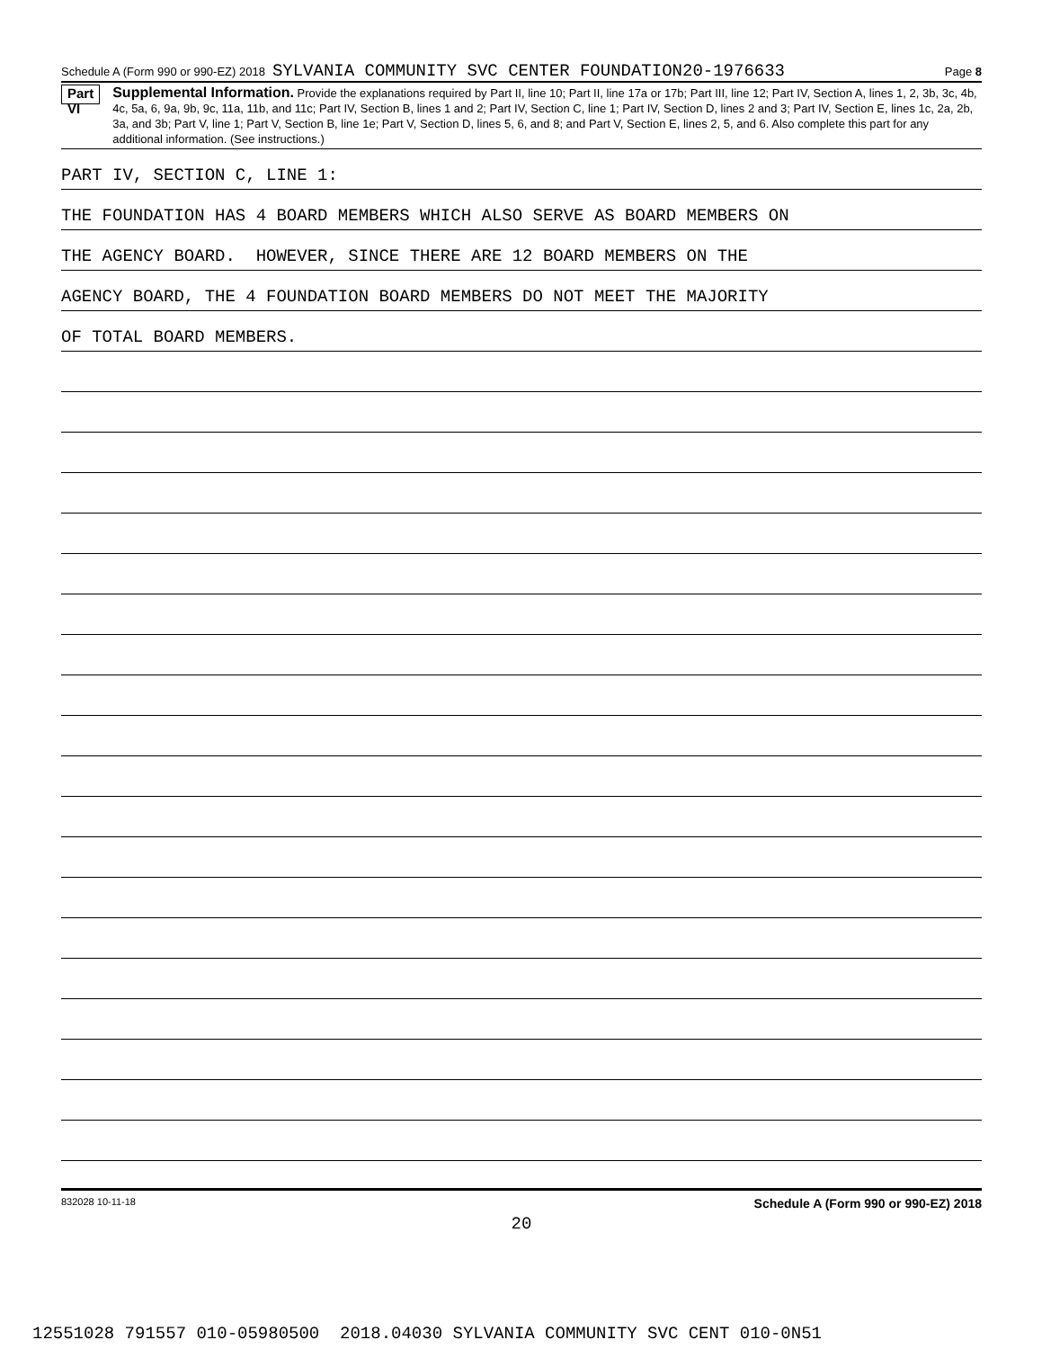Schedule A (Form 990 or 990-EZ) 2018 SYLVANIA COMMUNITY SVC CENTER FOUNDATION20-1976633 Page 8
Part VI
Supplemental Information. Provide the explanations required by Part II, line 10; Part II, line 17a or 17b; Part III, line 12; Part IV, Section A, lines 1, 2, 3b, 3c, 4b, 4c, 5a, 6, 9a, 9b, 9c, 11a, 11b, and 11c; Part IV, Section B, lines 1 and 2; Part IV, Section C, line 1; Part IV, Section D, lines 2 and 3; Part IV, Section E, lines 1c, 2a, 2b, 3a, and 3b; Part V, line 1; Part V, Section B, line 1e; Part V, Section D, lines 5, 6, and 8; and Part V, Section E, lines 2, 5, and 6. Also complete this part for any additional information. (See instructions.)
PART IV, SECTION C, LINE 1:
THE FOUNDATION HAS 4 BOARD MEMBERS WHICH ALSO SERVE AS BOARD MEMBERS ON
THE AGENCY BOARD. HOWEVER, SINCE THERE ARE 12 BOARD MEMBERS ON THE
AGENCY BOARD, THE 4 FOUNDATION BOARD MEMBERS DO NOT MEET THE MAJORITY
OF TOTAL BOARD MEMBERS.
832028 10-11-18 Schedule A (Form 990 or 990-EZ) 2018
20
12551028 791557 010-05980500 2018.04030 SYLVANIA COMMUNITY SVC CENT 010-0N51